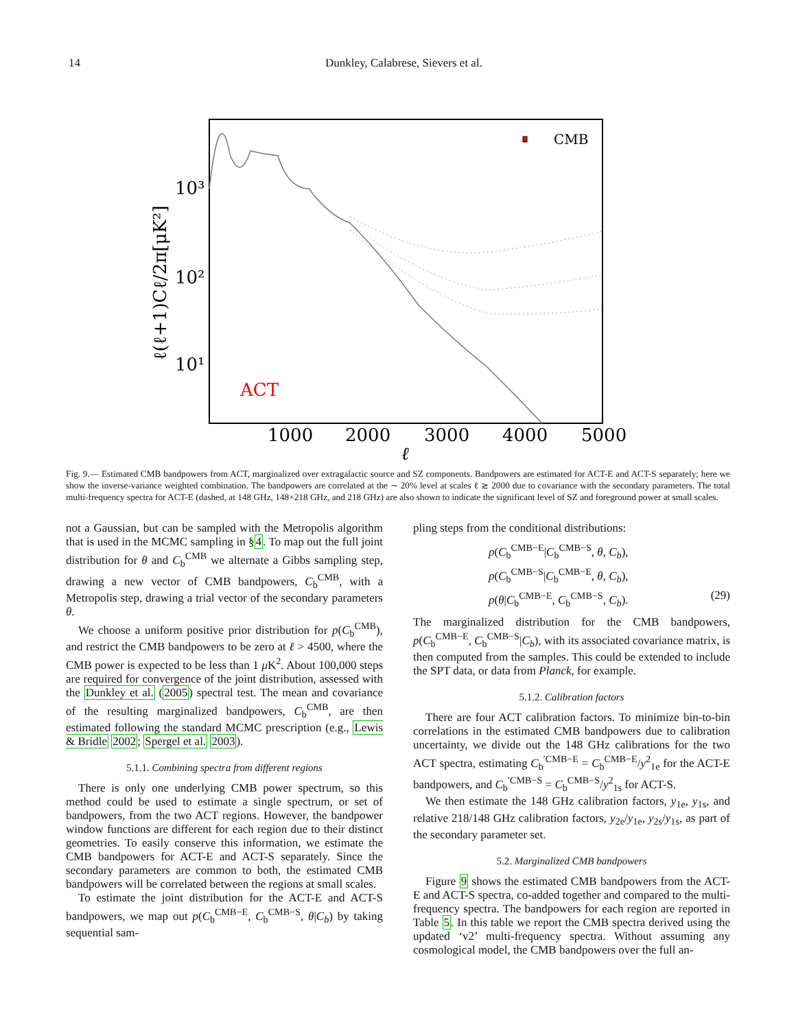14
Dunkley, Calabrese, Sievers et al.
CMB
ACT
10³
10²
10¹
1000
2000
3000
4000
5000
ℓ
ℓ(ℓ+1)Cℓ/2π[μK²]
Fig. 9.— Estimated CMB bandpowers from ACT, marginalized over extragalactic source and SZ components. Bandpowers are estimated for ACT-E and ACT-S separately; here we show the inverse-variance weighted combination. The bandpowers are correlated at the ∼ 20% level at scales ℓ ≳ 2000 due to covariance with the secondary parameters. The total multi-frequency spectra for ACT-E (dashed, at 148 GHz, 148×218 GHz, and 218 GHz) are also shown to indicate the significant level of SZ and foreground power at small scales.
not a Gaussian, but can be sampled with the Metropolis algorithm that is used in the MCMC sampling in §4. To map out the full joint distribution for θ and C<sub>b</sub><sup>CMB</sup> we alternate a Gibbs sampling step, drawing a new vector of CMB bandpowers, C<sub>b</sub><sup>CMB</sup>, with a Metropolis step, drawing a trial vector of the secondary parameters θ.
We choose a uniform positive prior distribution for p(C<sub>b</sub><sup>CMB</sup>), and restrict the CMB bandpowers to be zero at ℓ > 4500, where the CMB power is expected to be less than 1 μ K<sup>2</sup>. About 100,000 steps are required for convergence of the joint distribution, assessed with the Dunkley et al. (2005) spectral test. The mean and covariance of the resulting marginalized bandpowers, C<sub>b</sub><sup>CMB</sup>, are then estimated following the standard MCMC prescription (e.g., Lewis & Bridle 2002; Spergel et al. 2003).
5.1.1. Combining spectra from different regions
There is only one underlying CMB power spectrum, so this method could be used to estimate a single spectrum, or set of bandpowers, from the two ACT regions. However, the bandpower window functions are different for each region due to their distinct geometries. To easily conserve this information, we estimate the CMB bandpowers for ACT-E and ACT-S separately. Since the secondary parameters are common to both, the estimated CMB bandpowers will be correlated between the regions at small scales.
To estimate the joint distribution for the ACT-E and ACT-S bandpowers, we map out p(C<sub>b</sub><sup>CMB−E</sup>, C<sub>b</sub><sup>CMB−S</sup>, θ|C<sub>b</sub>) by taking sequential sam-
pling steps from the conditional distributions:
p(C<sub>b</sub><sup>CMB−E</sup>|C<sub>b</sub><sup>CMB−S</sup>, θ, C<sub>b</sub>),
p(C<sub>b</sub><sup>CMB−S</sup>|C<sub>b</sub><sup>CMB−E</sup>, θ, C<sub>b</sub>),
p(θ|C<sub>b</sub><sup>CMB−E</sup>, C<sub>b</sub><sup>CMB−S</sup>, C<sub>b</sub>). (29)
The marginalized distribution for the CMB bandpowers, p(C<sub>b</sub><sup>CMB−E</sup>, C<sub>b</sub><sup>CMB−S</sup>|C<sub>b</sub>), with its associated covariance matrix, is then computed from the samples. This could be extended to include the SPT data, or data from Planck, for example.
5.1.2. Calibration factors
There are four ACT calibration factors. To minimize bin-to-bin correlations in the estimated CMB bandpowers due to calibration uncertainty, we divide out the 148 GHz calibrations for the two ACT spectra, estimating C<sub>b</sub><sup>′CMB−E</sup> = C<sub>b</sub><sup>CMB−E</sup>/y<sup>2</sup><sub>1e</sub> for the ACT-E bandpowers, and C<sub>b</sub><sup>′CMB−S</sup> = C<sub>b</sub><sup>CMB−S</sup>/y<sup>2</sup><sub>1s</sub> for ACT-S.
We then estimate the 148 GHz calibration factors, y<sub>1e</sub>, y<sub>1s</sub>, and relative 218/148 GHz calibration factors, y<sub>2e</sub>/y<sub>1e</sub>, y<sub>2s</sub>/y<sub>1s</sub>, as part of the secondary parameter set.
5.2. Marginalized CMB bandpowers
Figure 9 shows the estimated CMB bandpowers from the ACT-E and ACT-S spectra, co-added together and compared to the multi-frequency spectra. The bandpowers for each region are reported in Table 5. In this table we report the CMB spectra derived using the updated ‘v2’ multi-frequency spectra. Without assuming any cosmological model, the CMB bandpowers over the full an-